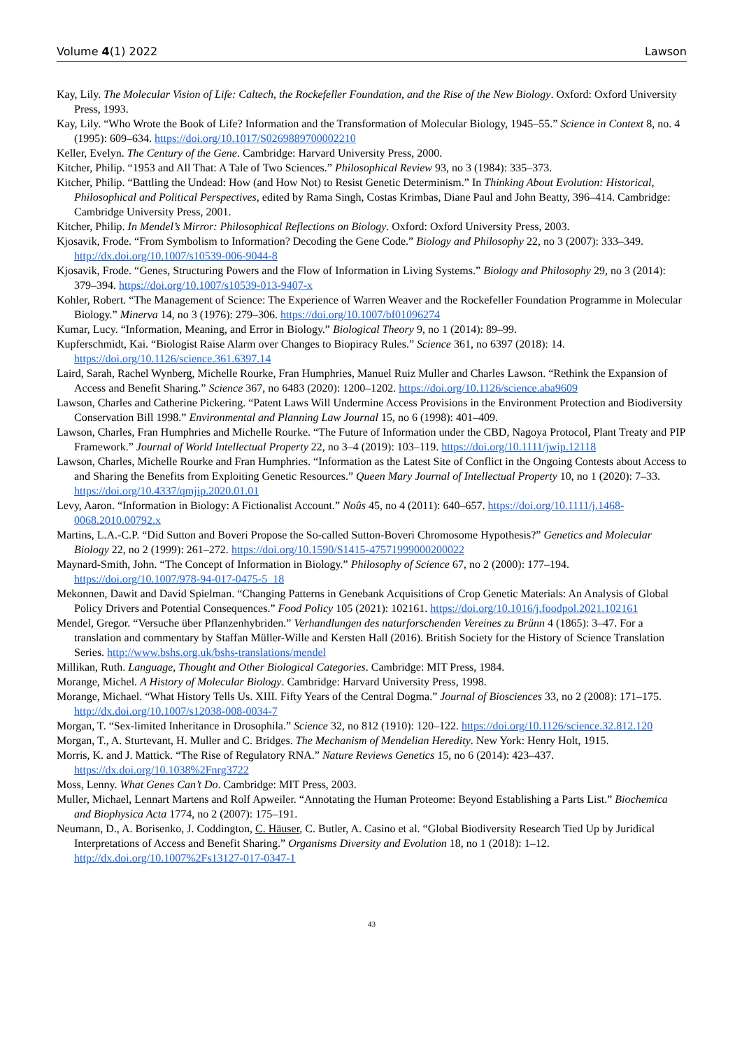Volume 4(1) 2022 Lawson
Kay, Lily. The Molecular Vision of Life: Caltech, the Rockefeller Foundation, and the Rise of the New Biology. Oxford: Oxford University Press, 1993.
Kay, Lily. “Who Wrote the Book of Life? Information and the Transformation of Molecular Biology, 1945–55.” Science in Context 8, no. 4 (1995): 609–634. https://doi.org/10.1017/S0269889700002210
Keller, Evelyn. The Century of the Gene. Cambridge: Harvard University Press, 2000.
Kitcher, Philip. “1953 and All That: A Tale of Two Sciences.” Philosophical Review 93, no 3 (1984): 335–373.
Kitcher, Philip. “Battling the Undead: How (and How Not) to Resist Genetic Determinism.” In Thinking About Evolution: Historical, Philosophical and Political Perspectives, edited by Rama Singh, Costas Krimbas, Diane Paul and John Beatty, 396–414. Cambridge: Cambridge University Press, 2001.
Kitcher, Philip. In Mendel’s Mirror: Philosophical Reflections on Biology. Oxford: Oxford University Press, 2003.
Kjosavik, Frode. “From Symbolism to Information? Decoding the Gene Code.” Biology and Philosophy 22, no 3 (2007): 333–349. http://dx.doi.org/10.1007/s10539-006-9044-8
Kjosavik, Frode. “Genes, Structuring Powers and the Flow of Information in Living Systems.” Biology and Philosophy 29, no 3 (2014): 379–394. https://doi.org/10.1007/s10539-013-9407-x
Kohler, Robert. “The Management of Science: The Experience of Warren Weaver and the Rockefeller Foundation Programme in Molecular Biology.” Minerva 14, no 3 (1976): 279–306. https://doi.org/10.1007/bf01096274
Kumar, Lucy. “Information, Meaning, and Error in Biology.” Biological Theory 9, no 1 (2014): 89–99.
Kupferschmidt, Kai. “Biologist Raise Alarm over Changes to Biopiracy Rules.” Science 361, no 6397 (2018): 14. https://doi.org/10.1126/science.361.6397.14
Laird, Sarah, Rachel Wynberg, Michelle Rourke, Fran Humphries, Manuel Ruiz Muller and Charles Lawson. “Rethink the Expansion of Access and Benefit Sharing.” Science 367, no 6483 (2020): 1200–1202. https://doi.org/10.1126/science.aba9609
Lawson, Charles and Catherine Pickering. “Patent Laws Will Undermine Access Provisions in the Environment Protection and Biodiversity Conservation Bill 1998.” Environmental and Planning Law Journal 15, no 6 (1998): 401–409.
Lawson, Charles, Fran Humphries and Michelle Rourke. “The Future of Information under the CBD, Nagoya Protocol, Plant Treaty and PIP Framework.” Journal of World Intellectual Property 22, no 3–4 (2019): 103–119. https://doi.org/10.1111/jwip.12118
Lawson, Charles, Michelle Rourke and Fran Humphries. “Information as the Latest Site of Conflict in the Ongoing Contests about Access to and Sharing the Benefits from Exploiting Genetic Resources.” Queen Mary Journal of Intellectual Property 10, no 1 (2020): 7–33. https://doi.org/10.4337/qmjip.2020.01.01
Levy, Aaron. “Information in Biology: A Fictionalist Account.” Noûs 45, no 4 (2011): 640–657. https://doi.org/10.1111/j.1468-0068.2010.00792.x
Martins, L.A.-C.P. “Did Sutton and Boveri Propose the So-called Sutton-Boveri Chromosome Hypothesis?” Genetics and Molecular Biology 22, no 2 (1999): 261–272. https://doi.org/10.1590/S1415-47571999000200022
Maynard-Smith, John. “The Concept of Information in Biology.” Philosophy of Science 67, no 2 (2000): 177–194. https://doi.org/10.1007/978-94-017-0475-5_18
Mekonnen, Dawit and David Spielman. “Changing Patterns in Genebank Acquisitions of Crop Genetic Materials: An Analysis of Global Policy Drivers and Potential Consequences.” Food Policy 105 (2021): 102161. https://doi.org/10.1016/j.foodpol.2021.102161
Mendel, Gregor. “Versuche über Pflanzenhybriden.” Verhandlungen des naturforschenden Vereines zu Brünn 4 (1865): 3–47. For a translation and commentary by Staffan Müller-Wille and Kersten Hall (2016). British Society for the History of Science Translation Series. http://www.bshs.org.uk/bshs-translations/mendel
Millikan, Ruth. Language, Thought and Other Biological Categories. Cambridge: MIT Press, 1984.
Morange, Michel. A History of Molecular Biology. Cambridge: Harvard University Press, 1998.
Morange, Michael. “What History Tells Us. XIII. Fifty Years of the Central Dogma.” Journal of Biosciences 33, no 2 (2008): 171–175. http://dx.doi.org/10.1007/s12038-008-0034-7
Morgan, T. “Sex-limited Inheritance in Drosophila.” Science 32, no 812 (1910): 120–122. https://doi.org/10.1126/science.32.812.120
Morgan, T., A. Sturtevant, H. Muller and C. Bridges. The Mechanism of Mendelian Heredity. New York: Henry Holt, 1915.
Morris, K. and J. Mattick. “The Rise of Regulatory RNA.” Nature Reviews Genetics 15, no 6 (2014): 423–437. https://dx.doi.org/10.1038%2Fnrg3722
Moss, Lenny. What Genes Can’t Do. Cambridge: MIT Press, 2003.
Muller, Michael, Lennart Martens and Rolf Apweiler. “Annotating the Human Proteome: Beyond Establishing a Parts List.” Biochemica and Biophysica Acta 1774, no 2 (2007): 175–191.
Neumann, D., A. Borisenko, J. Coddington, C. Häuser, C. Butler, A. Casino et al. “Global Biodiversity Research Tied Up by Juridical Interpretations of Access and Benefit Sharing.” Organisms Diversity and Evolution 18, no 1 (2018): 1–12. http://dx.doi.org/10.1007%2Fs13127-017-0347-1
43